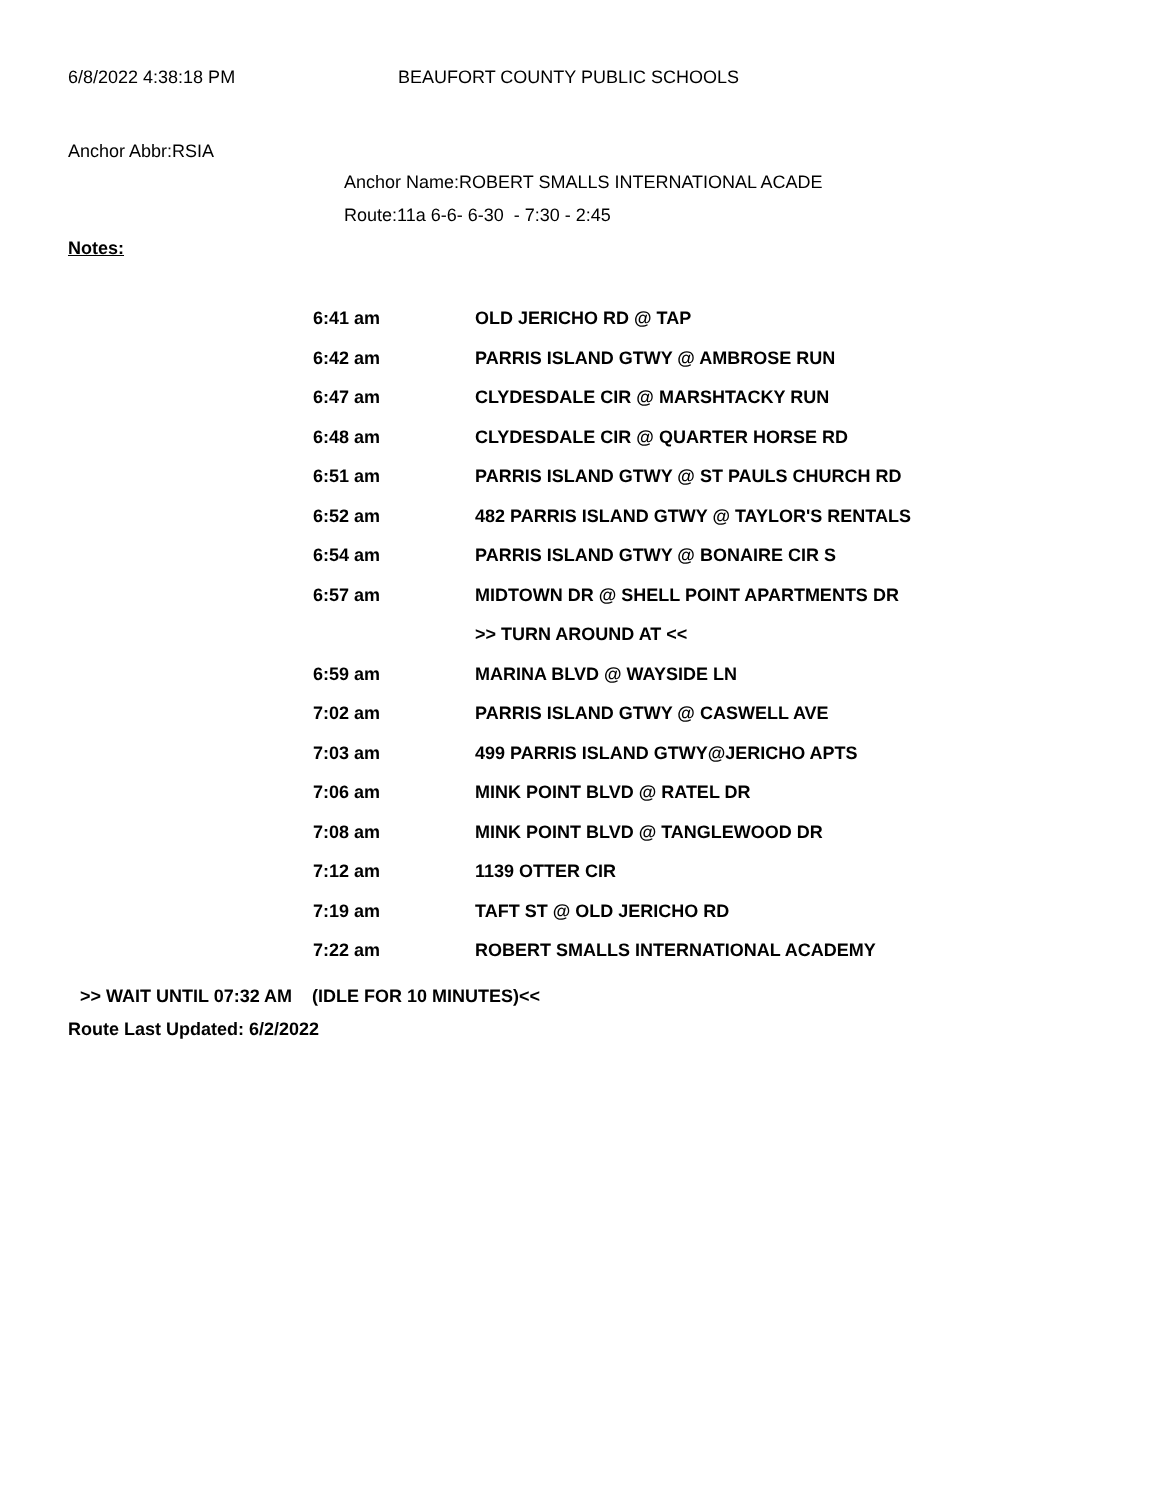6/8/2022 4:38:18 PM BEAUFORT COUNTY PUBLIC SCHOOLS
Anchor Abbr:RSIA
Anchor Name:ROBERT SMALLS INTERNATIONAL ACADE
Route:11a 6-6- 6-30 - 7:30 - 2:45
Notes:
| 6:41 am | OLD JERICHO RD @ TAP |
| 6:42 am | PARRIS ISLAND GTWY @ AMBROSE RUN |
| 6:47 am | CLYDESDALE CIR @ MARSHTACKY RUN |
| 6:48 am | CLYDESDALE CIR @ QUARTER HORSE RD |
| 6:51 am | PARRIS ISLAND GTWY @ ST PAULS CHURCH RD |
| 6:52 am | 482 PARRIS ISLAND GTWY @ TAYLOR'S RENTALS |
| 6:54 am | PARRIS ISLAND GTWY @ BONAIRE CIR S |
| 6:57 am | MIDTOWN DR @ SHELL POINT APARTMENTS DR |
| | >> TURN AROUND AT << |
| 6:59 am | MARINA BLVD @ WAYSIDE LN |
| 7:02 am | PARRIS ISLAND GTWY @ CASWELL AVE |
| 7:03 am | 499 PARRIS ISLAND GTWY@JERICHO APTS |
| 7:06 am | MINK POINT BLVD @ RATEL DR |
| 7:08 am | MINK POINT BLVD @ TANGLEWOOD DR |
| 7:12 am | 1139 OTTER CIR |
| 7:19 am | TAFT ST @ OLD JERICHO RD |
| 7:22 am | ROBERT SMALLS INTERNATIONAL ACADEMY |
>> WAIT UNTIL 07:32 AM (IDLE FOR 10 MINUTES)<<
Route Last Updated: 6/2/2022